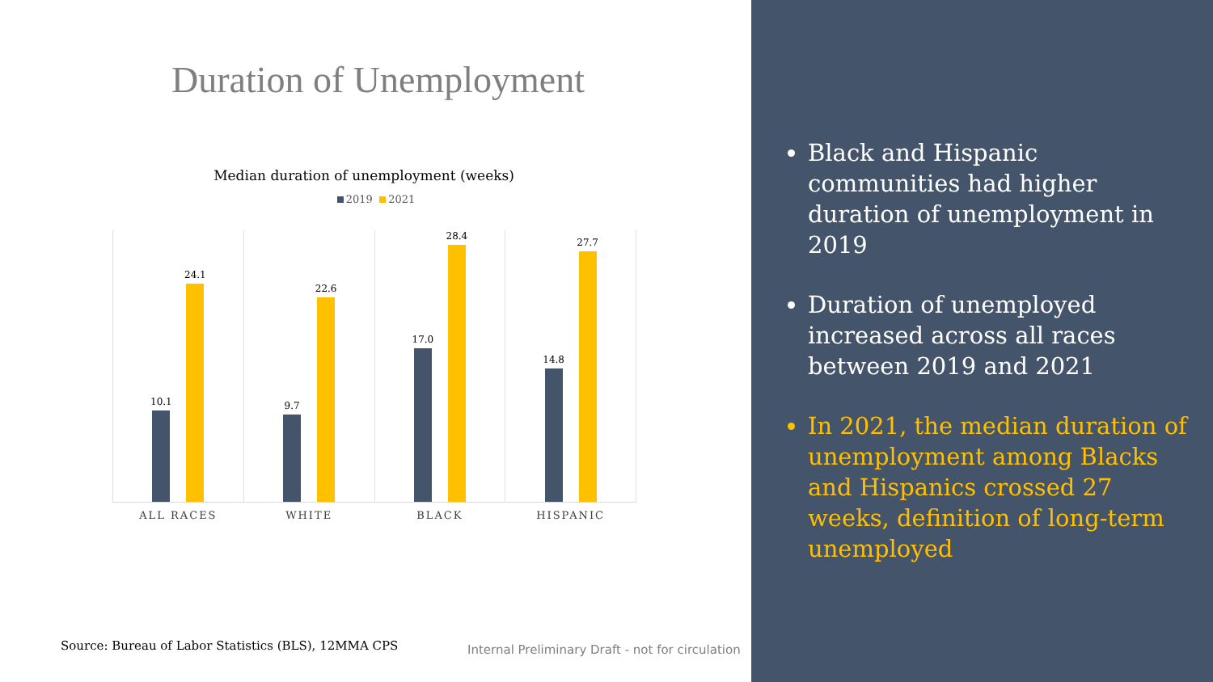Duration of Unemployment
Median duration of unemployment (weeks)
2019 2021
10.1
24.1
ALL RACES
9.7
22.6
WHITE
17.0
28.4
BLACK
14.8
27.7
HISPANIC
Source: Bureau of Labor Statistics (BLS), 12MMA CPS
Internal Preliminary Draft - not for circulation
Black and Hispanic communities had higher duration of unemployment in 2019
Duration of unemployed increased across all races between 2019 and 2021
In 2021, the median duration of unemployment among Blacks and Hispanics crossed 27 weeks, definition of long-term unemployed